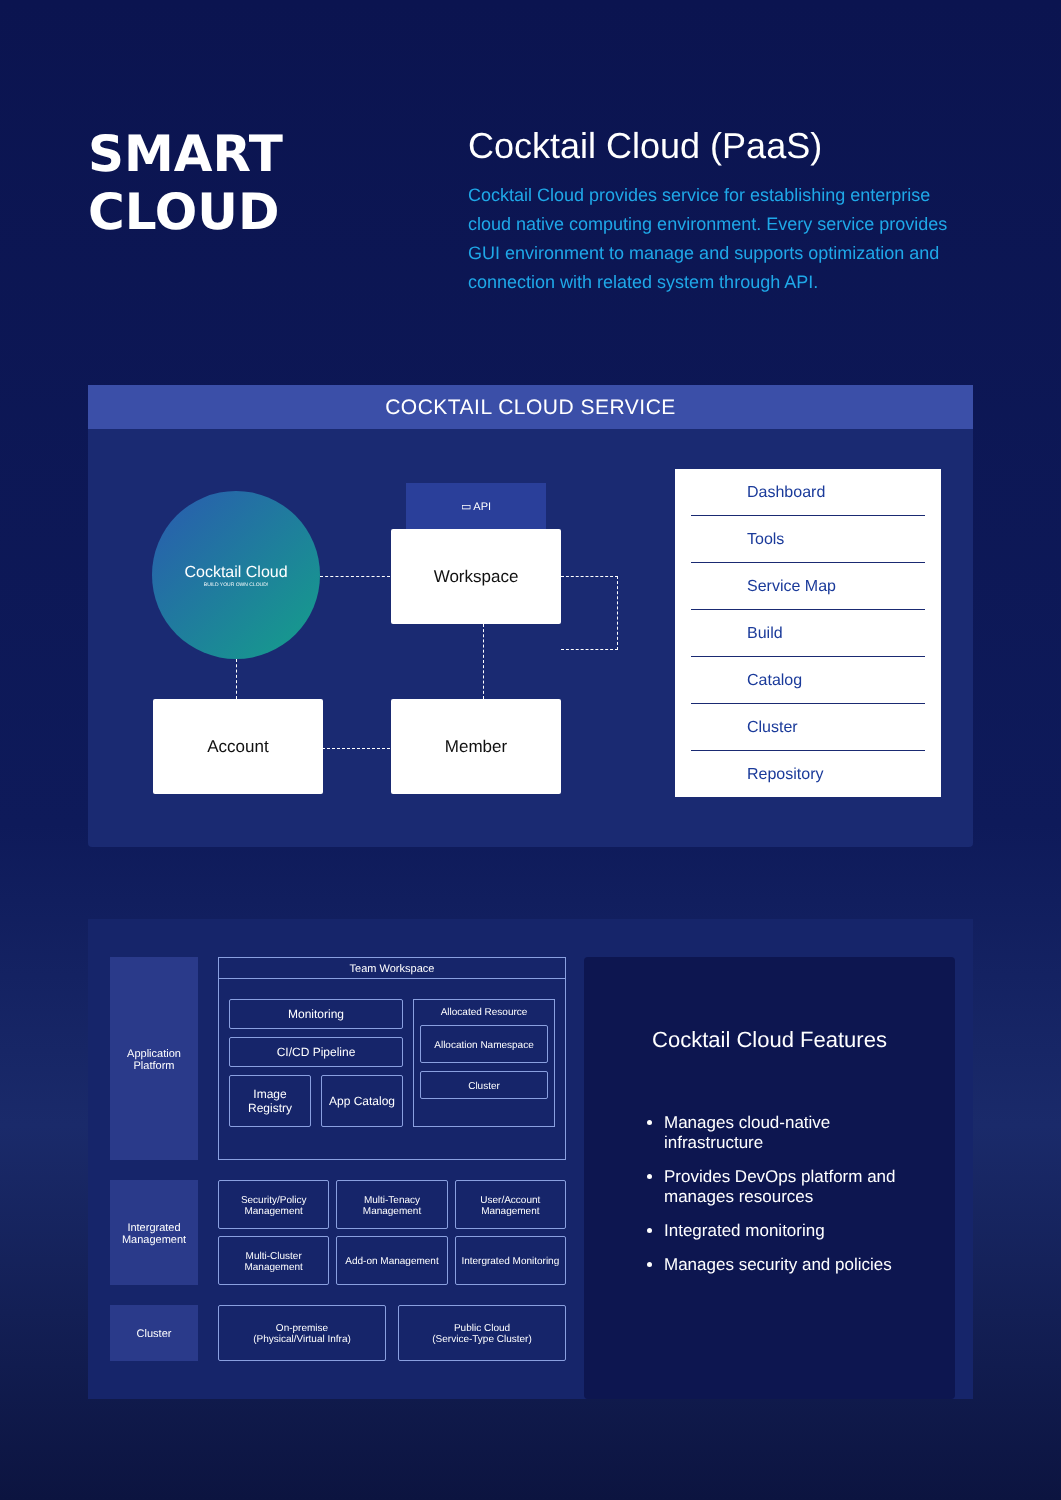SMART
CLOUD
Cocktail Cloud (PaaS)
Cocktail Cloud provides service for establishing enterprise cloud native computing environment. Every service provides GUI environment to manage and supports optimization and connection with related system through API.
COCKTAIL CLOUD SERVICE
Cocktail Cloud
BUILD YOUR OWN CLOUD!
▭ API
Workspace
Account Member
Dashboard
Tools
Service Map
Build
Catalog
Cluster
Repository
Application Platform
Team Workspace
Monitoring
CI/CD Pipeline
Image Registry App Catalog
Allocated Resource
Allocation Namespace
Cluster
Intergrated Management
Security/Policy Management
Multi-Tenacy Management
User/Account Management
Multi-Cluster Management
Add-on Management
Intergrated Monitoring
Cluster On-premise
(Physical/Virtual Infra)
Public Cloud
(Service-Type Cluster)
Cocktail Cloud Features
Manages cloud-native infrastructure
Provides DevOps platform and manages resources
Integrated monitoring
Manages security and policies